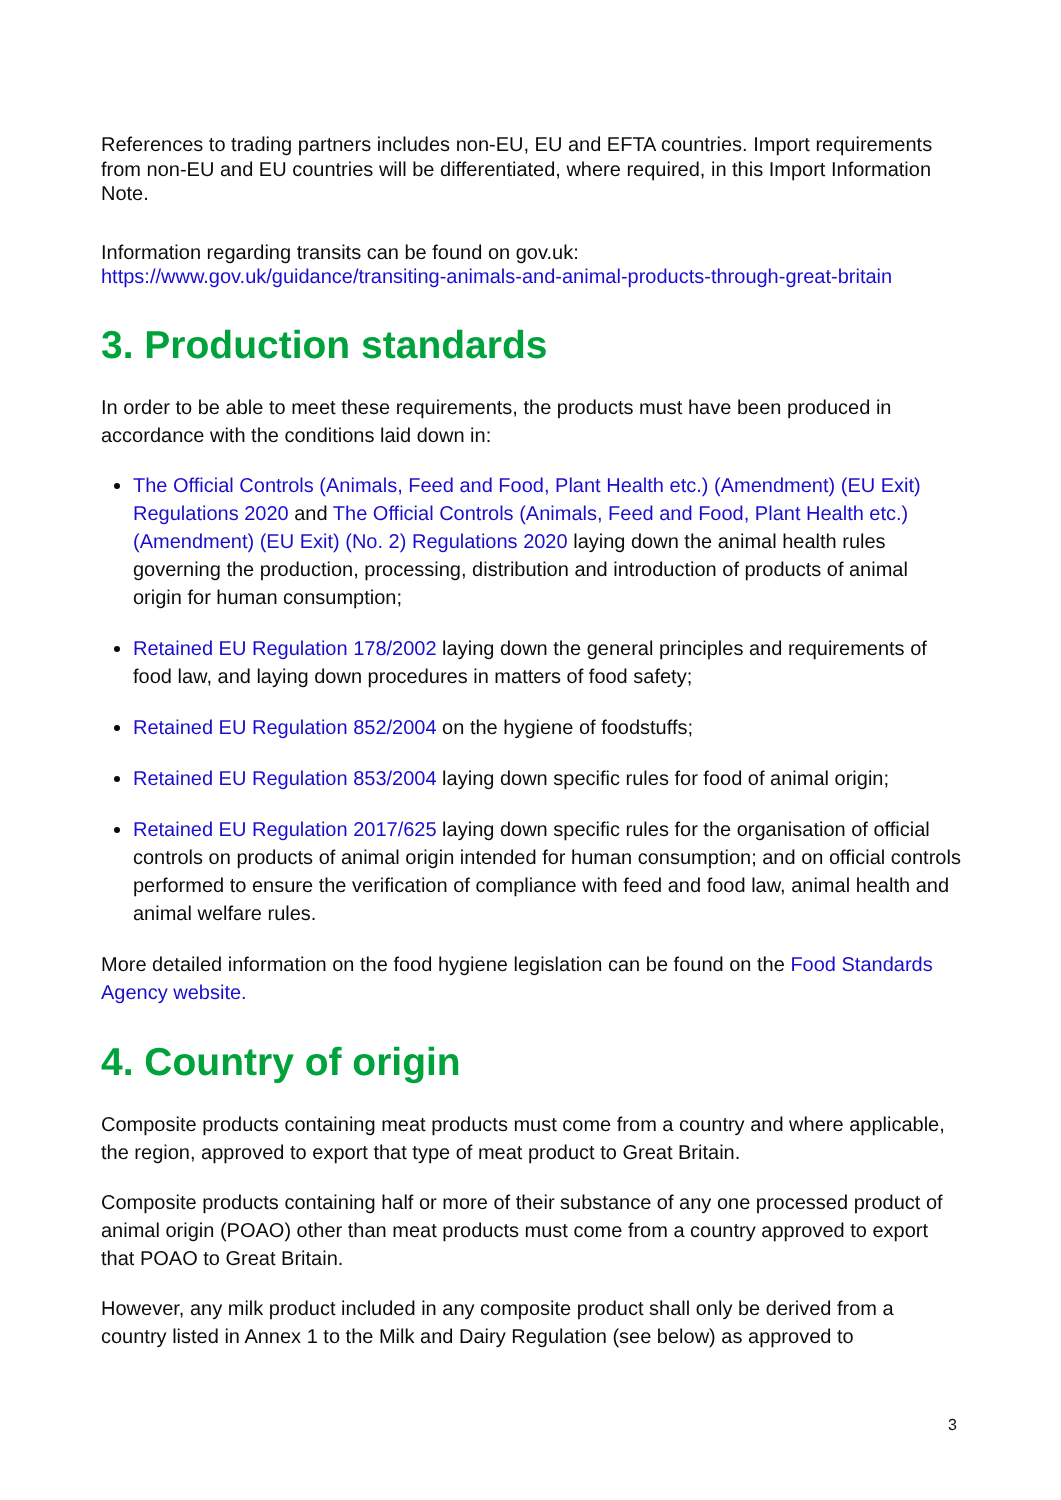References to trading partners includes non-EU, EU and EFTA countries. Import requirements from non-EU and EU countries will be differentiated, where required, in this Import Information Note.
Information regarding transits can be found on gov.uk:
https://www.gov.uk/guidance/transiting-animals-and-animal-products-through-great-britain
3. Production standards
In order to be able to meet these requirements, the products must have been produced in accordance with the conditions laid down in:
The Official Controls (Animals, Feed and Food, Plant Health etc.) (Amendment) (EU Exit) Regulations 2020 and The Official Controls (Animals, Feed and Food, Plant Health etc.) (Amendment) (EU Exit) (No. 2) Regulations 2020 laying down the animal health rules governing the production, processing, distribution and introduction of products of animal origin for human consumption;
Retained EU Regulation 178/2002 laying down the general principles and requirements of food law, and laying down procedures in matters of food safety;
Retained EU Regulation 852/2004 on the hygiene of foodstuffs;
Retained EU Regulation 853/2004 laying down specific rules for food of animal origin;
Retained EU Regulation 2017/625 laying down specific rules for the organisation of official controls on products of animal origin intended for human consumption; and on official controls performed to ensure the verification of compliance with feed and food law, animal health and animal welfare rules.
More detailed information on the food hygiene legislation can be found on the Food Standards Agency website.
4. Country of origin
Composite products containing meat products must come from a country and where applicable, the region, approved to export that type of meat product to Great Britain.
Composite products containing half or more of their substance of any one processed product of animal origin (POAO) other than meat products must come from a country approved to export that POAO to Great Britain.
However, any milk product included in any composite product shall only be derived from a country listed in Annex 1 to the Milk and Dairy Regulation (see below) as approved to
3